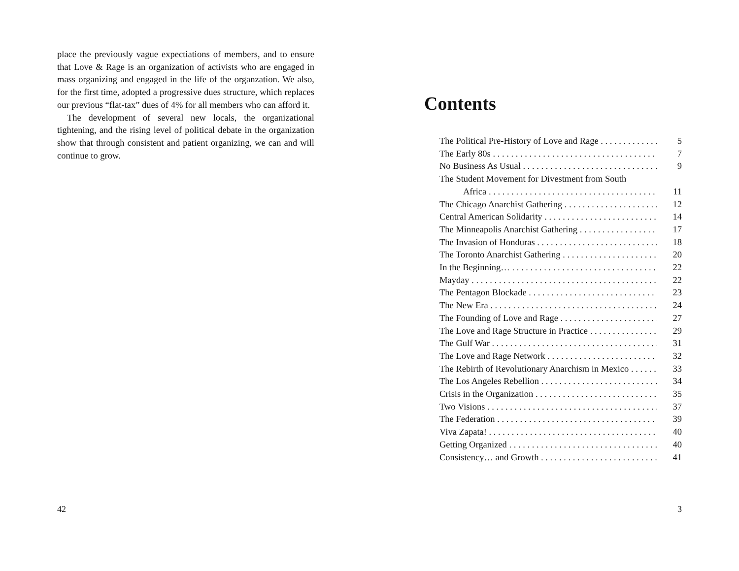place the previously vague expectiations of members, and to ensure that Love & Rage is an organization of activists who are engaged in mass organizing and engaged in the life of the organzation. We also, for the first time, adopted a progressive dues structure, which replaces our previous “flat-tax” dues of 4% for all members who can afford it.
The development of several new locals, the organizational tightening, and the rising level of political debate in the organization show that through consistent and patient organizing, we can and will continue to grow.
42
Contents
The Political Pre-History of Love and Rage 5
The Early 80s 7
No Business As Usual 9
The Student Movement for Divestment from South
Africa 11
The Chicago Anarchist Gathering 12
Central American Solidarity 14
The Minneapolis Anarchist Gathering 17
The Invasion of Honduras 18
The Toronto Anarchist Gathering 20
In the Beginning… 22
Mayday 22
The Pentagon Blockade 23
The New Era 24
The Founding of Love and Rage 27
The Love and Rage Structure in Practice 29
The Gulf War 31
The Love and Rage Network 32
The Rebirth of Revolutionary Anarchism in Mexico 33
The Los Angeles Rebellion 34
Crisis in the Organization 35
Two Visions 37
The Federation 39
Viva Zapata! 40
Getting Organized 40
Consistency… and Growth 41
3